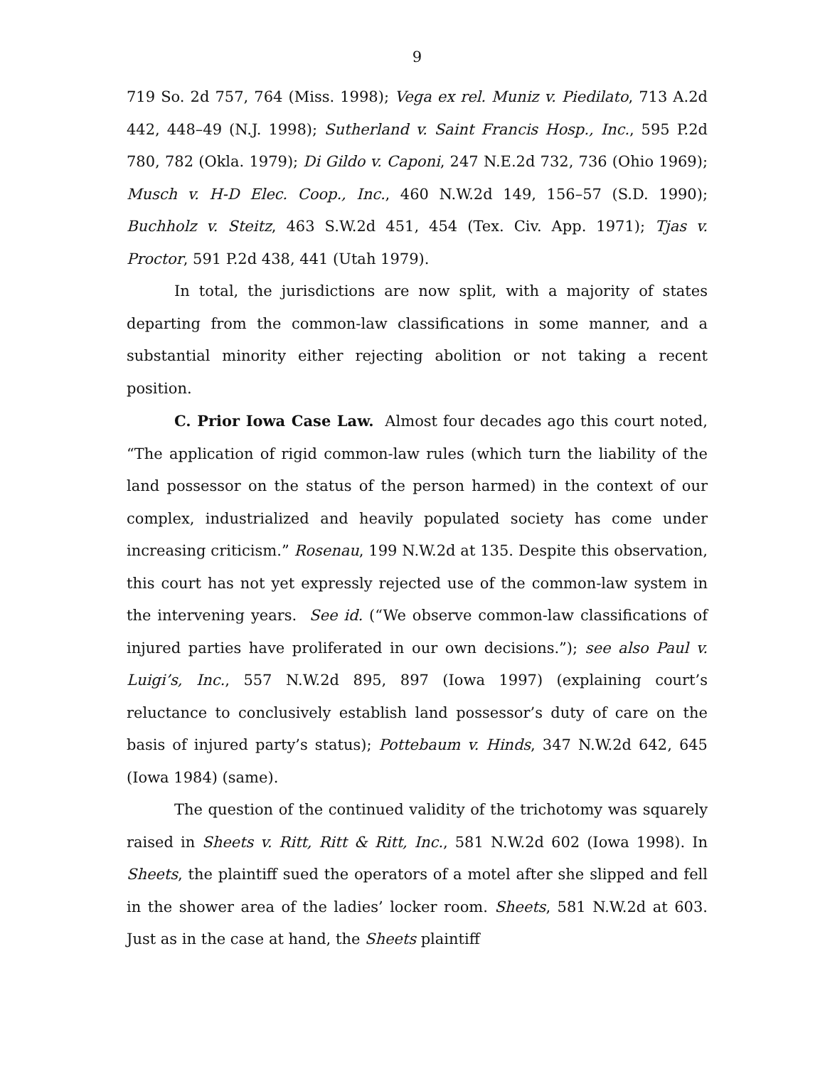9
719 So. 2d 757, 764 (Miss. 1998); Vega ex rel. Muniz v. Piedilato, 713 A.2d 442, 448–49 (N.J. 1998); Sutherland v. Saint Francis Hosp., Inc., 595 P.2d 780, 782 (Okla. 1979); Di Gildo v. Caponi, 247 N.E.2d 732, 736 (Ohio 1969); Musch v. H-D Elec. Coop., Inc., 460 N.W.2d 149, 156–57 (S.D. 1990); Buchholz v. Steitz, 463 S.W.2d 451, 454 (Tex. Civ. App. 1971); Tjas v. Proctor, 591 P.2d 438, 441 (Utah 1979).
In total, the jurisdictions are now split, with a majority of states departing from the common-law classifications in some manner, and a substantial minority either rejecting abolition or not taking a recent position.
C. Prior Iowa Case Law. Almost four decades ago this court noted, “The application of rigid common-law rules (which turn the liability of the land possessor on the status of the person harmed) in the context of our complex, industrialized and heavily populated society has come under increasing criticism.” Rosenau, 199 N.W.2d at 135. Despite this observation, this court has not yet expressly rejected use of the common-law system in the intervening years. See id. (“We observe common-law classifications of injured parties have proliferated in our own decisions.”); see also Paul v. Luigi’s, Inc., 557 N.W.2d 895, 897 (Iowa 1997) (explaining court’s reluctance to conclusively establish land possessor’s duty of care on the basis of injured party’s status); Pottebaum v. Hinds, 347 N.W.2d 642, 645 (Iowa 1984) (same).
The question of the continued validity of the trichotomy was squarely raised in Sheets v. Ritt, Ritt & Ritt, Inc., 581 N.W.2d 602 (Iowa 1998). In Sheets, the plaintiff sued the operators of a motel after she slipped and fell in the shower area of the ladies’ locker room. Sheets, 581 N.W.2d at 603. Just as in the case at hand, the Sheets plaintiff